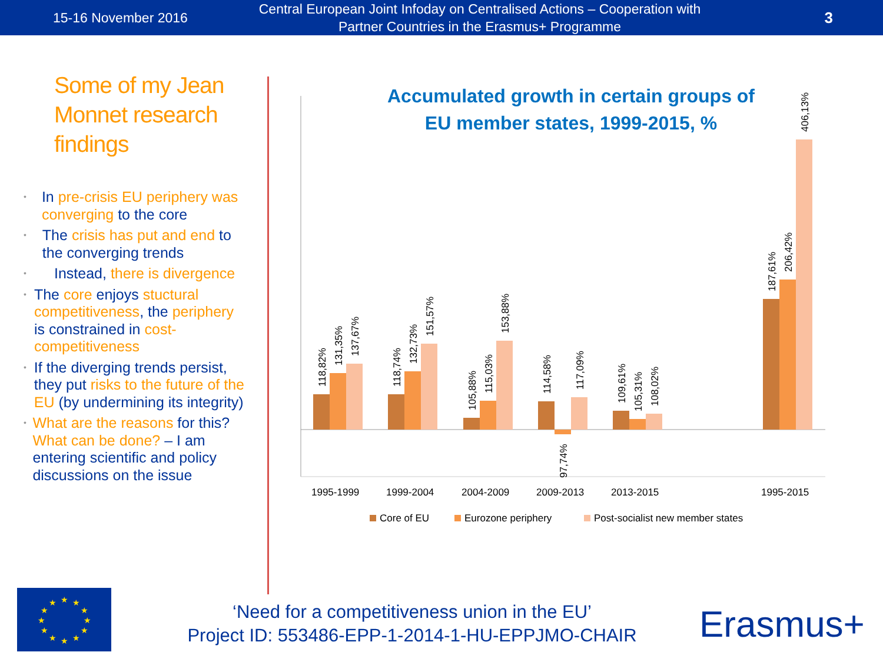15-16 November 2016
Central European Joint Infoday on Centralised Actions – Cooperation with Partner Countries in the Erasmus+ Programme
3
Some of my Jean Monnet research findings
• In pre-crisis EU periphery was converging to the core
• The crisis has put and end to the converging trends
• Instead, there is divergence
• The core enjoys stuctural competitiveness, the periphery is constrained in cost-competitiveness
• If the diverging trends persist, they put risks to the future of the EU (by undermining its integrity)
• What are the reasons for this? What can be done? – I am entering scientific and policy discussions on the issue
Accumulated growth in certain groups of
EU member states, 1999-2015, %
118,82%
131,35%
137,67%
118,74%
132,73%
151,57%
105,88%
115,03%
153,88%
114,58%
97,74%
117,09%
109,61%
105,31%
108,02%
187,61%
206,42%
406,13%
1995-1999
1999-2004
2004-2009
2009-2013
2013-2015
1995-2015
Core of EU
Eurozone periphery
Post-socialist new member states
★
★
★
★
★
★
★
★
★
★
★
★
‘Need for a competitiveness union in the EU’
Project ID: 553486-EPP-1-2014-1-HU-EPPJMO-CHAIR
Erasmus+